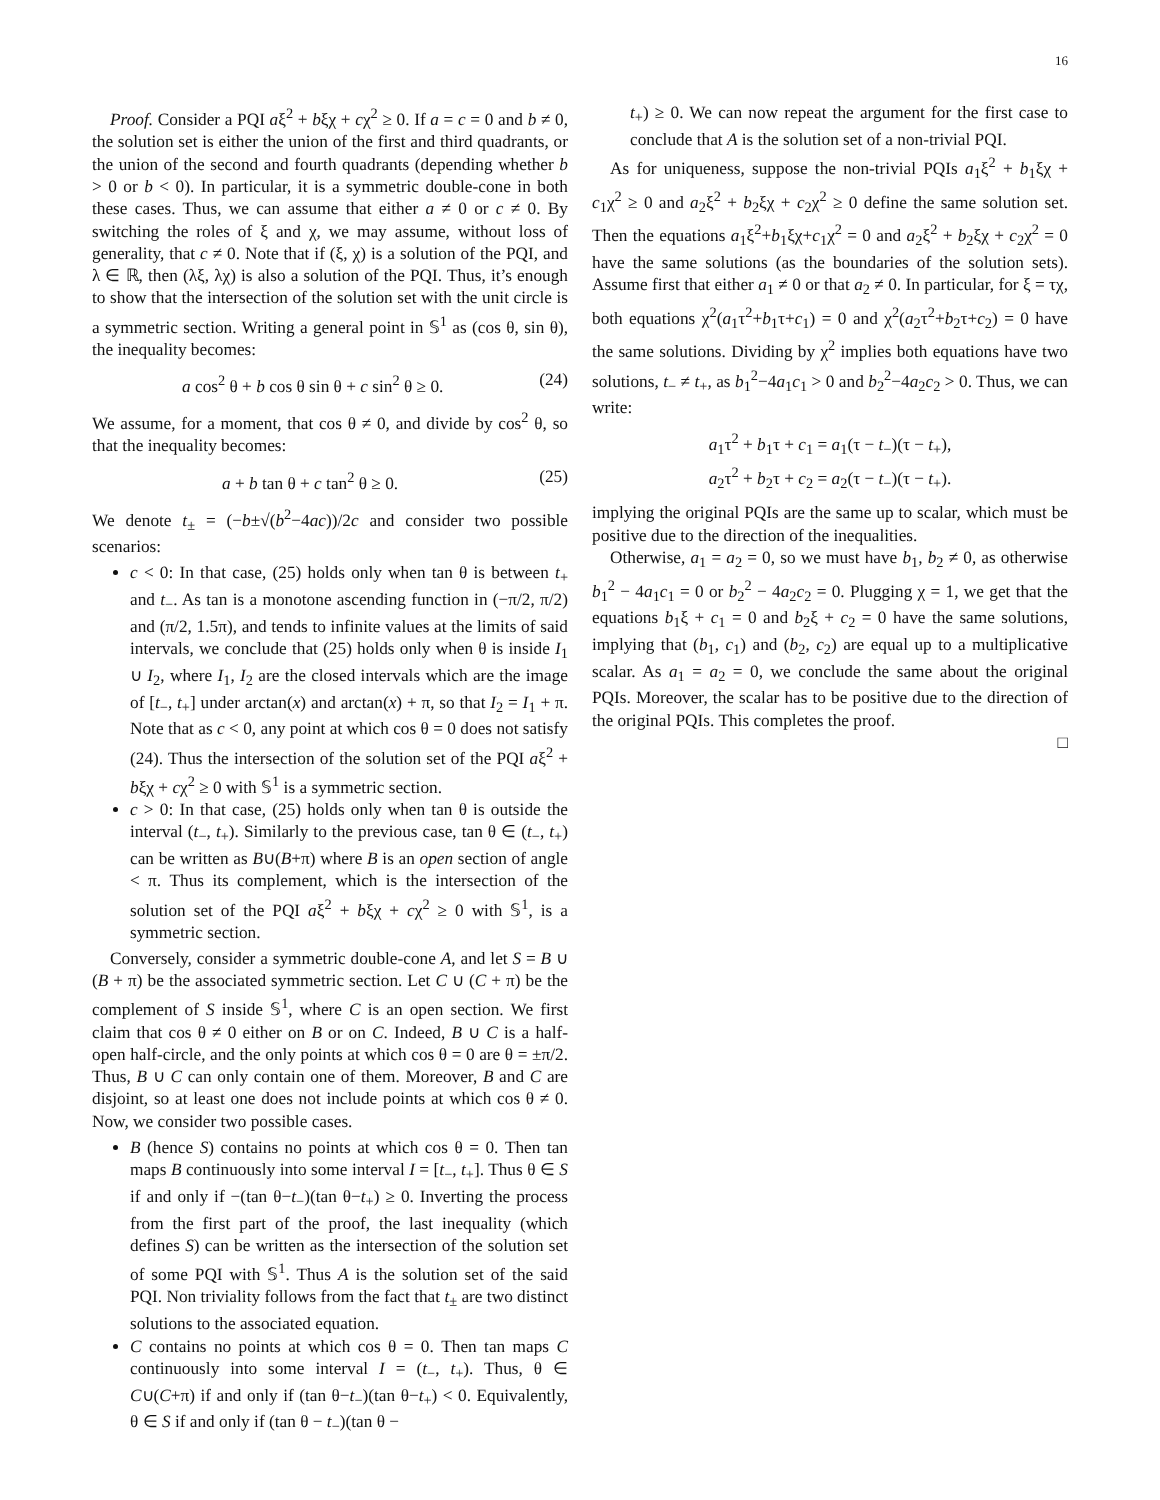16
Proof. Consider a PQI aξ<sup>2</sup> + bξχ + cχ<sup>2</sup> ≥ 0. If a = c = 0 and b ≠ 0, the solution set is either the union of the first and third quadrants, or the union of the second and fourth quadrants (depending whether b > 0 or b < 0). In particular, it is a symmetric double-cone in both these cases. Thus, we can assume that either a ≠ 0 or c ≠ 0. By switching the roles of ξ and χ, we may assume, without loss of generality, that c ≠ 0. Note that if (ξ, χ) is a solution of the PQI, and λ ∈ ℝ, then (λξ, λχ) is also a solution of the PQI. Thus, it’s enough to show that the intersection of the solution set with the unit circle is a symmetric section. Writing a general point in 𝕊<sup>1</sup> as (cos θ, sin θ), the inequality becomes:
a cos<sup>2</sup> θ + b cos θ sin θ + c sin<sup>2</sup> θ ≥ 0. (24)
We assume, for a moment, that cos θ ≠ 0, and divide by cos<sup>2</sup> θ, so that the inequality becomes:
a + b tan θ + c tan<sup>2</sup> θ ≥ 0. (25)
We denote t<sub>±</sub> = (−b±√(b<sup>2</sup>−4ac))/2c and consider two possible scenarios:
c < 0: In that case, (25) holds only when tan θ is between t<sub>+</sub> and t<sub>−</sub>. As tan is a monotone ascending function in (−π/2, π/2) and (π/2, 1.5π), and tends to infinite values at the limits of said intervals, we conclude that (25) holds only when θ is inside I<sub>1</sub> ∪ I<sub>2</sub>, where I<sub>1</sub>, I<sub>2</sub> are the closed intervals which are the image of [t<sub>−</sub>, t<sub>+</sub>] under arctan(x) and arctan(x) + π, so that I<sub>2</sub> = I<sub>1</sub> + π. Note that as c < 0, any point at which cos θ = 0 does not satisfy (24). Thus the intersection of the solution set of the PQI aξ<sup>2</sup> + bξχ + cχ<sup>2</sup> ≥ 0 with 𝕊<sup>1</sup> is a symmetric section.
c > 0: In that case, (25) holds only when tan θ is outside the interval (t<sub>−</sub>, t<sub>+</sub>). Similarly to the previous case, tan θ ∈ (t<sub>−</sub>, t<sub>+</sub>) can be written as B∪(B+π) where B is an open section of angle < π. Thus its complement, which is the intersection of the solution set of the PQI aξ<sup>2</sup> + bξχ + cχ<sup>2</sup> ≥ 0 with 𝕊<sup>1</sup>, is a symmetric section.
Conversely, consider a symmetric double-cone A, and let S = B ∪ (B + π) be the associated symmetric section. Let C ∪ (C + π) be the complement of S inside 𝕊<sup>1</sup>, where C is an open section. We first claim that cos θ ≠ 0 either on B or on C. Indeed, B ∪ C is a half-open half-circle, and the only points at which cos θ = 0 are θ = ±π/2. Thus, B ∪ C can only contain one of them. Moreover, B and C are disjoint, so at least one does not include points at which cos θ ≠ 0. Now, we consider two possible cases.
B (hence S) contains no points at which cos θ = 0. Then tan maps B continuously into some interval I = [t<sub>−</sub>, t<sub>+</sub>]. Thus θ ∈ S if and only if −(tan θ−t<sub>−</sub>)(tan θ−t<sub>+</sub>) ≥ 0. Inverting the process from the first part of the proof, the last inequality (which defines S) can be written as the intersection of the solution set of some PQI with 𝕊<sup>1</sup>. Thus A is the solution set of the said PQI. Non triviality follows from the fact that t<sub>±</sub> are two distinct solutions to the associated equation.
C contains no points at which cos θ = 0. Then tan maps C continuously into some interval I = (t<sub>−</sub>, t<sub>+</sub>). Thus, θ ∈ C∪(C+π) if and only if (tan θ−t<sub>−</sub>)(tan θ−t<sub>+</sub>) < 0. Equivalently, θ ∈ S if and only if (tan θ − t<sub>−</sub>)(tan θ −
t<sub>+</sub>) ≥ 0. We can now repeat the argument for the first case to conclude that A is the solution set of a non-trivial PQI.
As for uniqueness, suppose the non-trivial PQIs a<sub>1</sub>ξ<sup>2</sup> + b<sub>1</sub>ξχ + c<sub>1</sub>χ<sup>2</sup> ≥ 0 and a<sub>2</sub>ξ<sup>2</sup> + b<sub>2</sub>ξχ + c<sub>2</sub>χ<sup>2</sup> ≥ 0 define the same solution set. Then the equations a<sub>1</sub>ξ<sup>2</sup>+b<sub>1</sub>ξχ+c<sub>1</sub>χ<sup>2</sup> = 0 and a<sub>2</sub>ξ<sup>2</sup> + b<sub>2</sub>ξχ + c<sub>2</sub>χ<sup>2</sup> = 0 have the same solutions (as the boundaries of the solution sets). Assume first that either a<sub>1</sub> ≠ 0 or that a<sub>2</sub> ≠ 0. In particular, for ξ = τχ, both equations χ<sup>2</sup>(a<sub>1</sub>τ<sup>2</sup>+b<sub>1</sub>τ+c<sub>1</sub>) = 0 and χ<sup>2</sup>(a<sub>2</sub>τ<sup>2</sup>+b<sub>2</sub>τ+c<sub>2</sub>) = 0 have the same solutions. Dividing by χ<sup>2</sup> implies both equations have two solutions, t<sub>−</sub> ≠ t<sub>+</sub>, as b<sub>1</sub><sup>2</sup>−4a<sub>1</sub>c<sub>1</sub> > 0 and b<sub>2</sub><sup>2</sup>−4a<sub>2</sub>c<sub>2</sub> > 0. Thus, we can write:
a<sub>1</sub>τ<sup>2</sup> + b<sub>1</sub>τ + c<sub>1</sub> = a<sub>1</sub>(τ − t<sub>−</sub>)(τ − t<sub>+</sub>),
a<sub>2</sub>τ<sup>2</sup> + b<sub>2</sub>τ + c<sub>2</sub> = a<sub>2</sub>(τ − t<sub>−</sub>)(τ − t<sub>+</sub>).
implying the original PQIs are the same up to scalar, which must be positive due to the direction of the inequalities.
Otherwise, a<sub>1</sub> = a<sub>2</sub> = 0, so we must have b<sub>1</sub>, b<sub>2</sub> ≠ 0, as otherwise b<sub>1</sub><sup>2</sup> − 4a<sub>1</sub>c<sub>1</sub> = 0 or b<sub>2</sub><sup>2</sup> − 4a<sub>2</sub>c<sub>2</sub> = 0. Plugging χ = 1, we get that the equations b<sub>1</sub>ξ + c<sub>1</sub> = 0 and b<sub>2</sub>ξ + c<sub>2</sub> = 0 have the same solutions, implying that (b<sub>1</sub>, c<sub>1</sub>) and (b<sub>2</sub>, c<sub>2</sub>) are equal up to a multiplicative scalar. As a<sub>1</sub> = a<sub>2</sub> = 0, we conclude the same about the original PQIs. Moreover, the scalar has to be positive due to the direction of the original PQIs. This completes the proof.
□